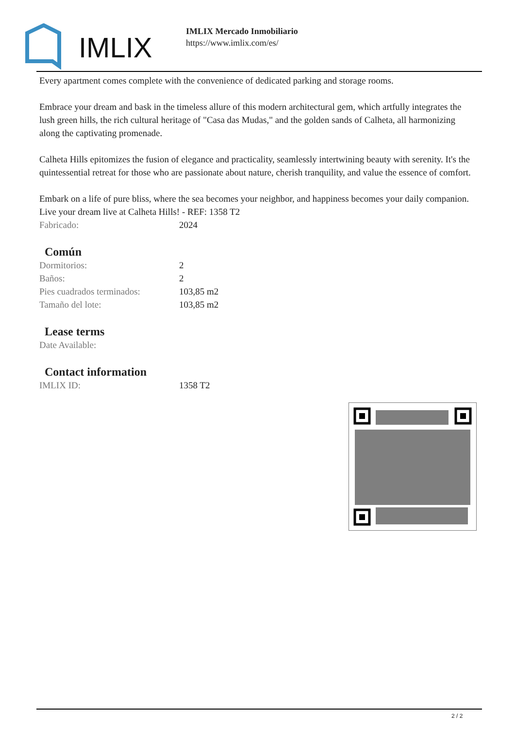IMLIX
IMLIX Mercado Inmobiliario
https://www.imlix.com/es/
Every apartment comes complete with the convenience of dedicated parking and storage rooms.
Embrace your dream and bask in the timeless allure of this modern architectural gem, which artfully integrates the lush green hills, the rich cultural heritage of "Casa das Mudas," and the golden sands of Calheta, all harmonizing along the captivating promenade.
Calheta Hills epitomizes the fusion of elegance and practicality, seamlessly intertwining beauty with serenity. It's the quintessential retreat for those who are passionate about nature, cherish tranquility, and value the essence of comfort.
Embark on a life of pure bliss, where the sea becomes your neighbor, and happiness becomes your daily companion. Live your dream live at Calheta Hills! - REF: 1358 T2
| Fabricado: | 2024 |
Común
| Dormitorios: | 2 |
| Baños: | 2 |
| Pies cuadrados terminados: | 103,85 m2 |
| Tamaño del lote: | 103,85 m2 |
Lease terms
| Date Available: | |
Contact information
| IMLIX ID: | 1358 T2 |
2 / 2